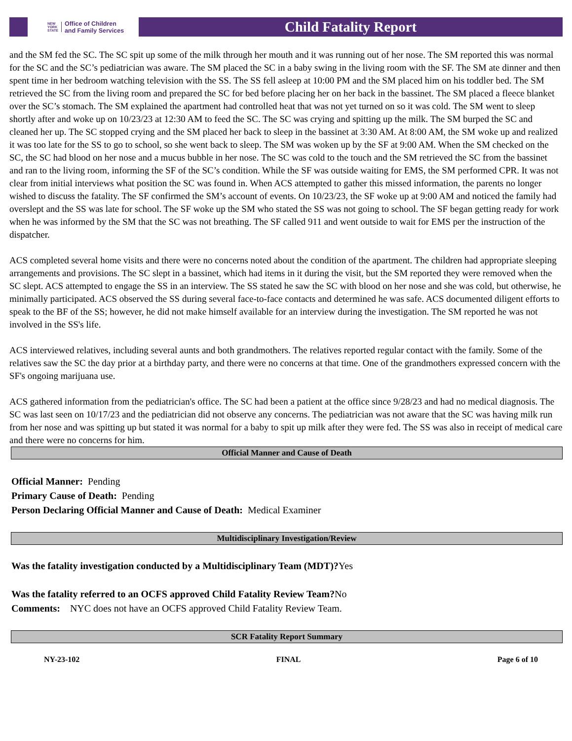NEW
YORK
STATE
Office of Children
and Family Services
Child Fatality Report
and the SM fed the SC. The SC spit up some of the milk through her mouth and it was running out of her nose. The SM reported this was normal for the SC and the SC’s pediatrician was aware. The SM placed the SC in a baby swing in the living room with the SF. The SM ate dinner and then spent time in her bedroom watching television with the SS. The SS fell asleep at 10:00 PM and the SM placed him on his toddler bed. The SM retrieved the SC from the living room and prepared the SC for bed before placing her on her back in the bassinet. The SM placed a fleece blanket over the SC’s stomach. The SM explained the apartment had controlled heat that was not yet turned on so it was cold. The SM went to sleep shortly after and woke up on 10/23/23 at 12:30 AM to feed the SC. The SC was crying and spitting up the milk. The SM burped the SC and cleaned her up. The SC stopped crying and the SM placed her back to sleep in the bassinet at 3:30 AM. At 8:00 AM, the SM woke up and realized it was too late for the SS to go to school, so she went back to sleep. The SM was woken up by the SF at 9:00 AM. When the SM checked on the SC, the SC had blood on her nose and a mucus bubble in her nose. The SC was cold to the touch and the SM retrieved the SC from the bassinet and ran to the living room, informing the SF of the SC’s condition. While the SF was outside waiting for EMS, the SM performed CPR. It was not clear from initial interviews what position the SC was found in. When ACS attempted to gather this missed information, the parents no longer wished to discuss the fatality. The SF confirmed the SM’s account of events. On 10/23/23, the SF woke up at 9:00 AM and noticed the family had overslept and the SS was late for school. The SF woke up the SM who stated the SS was not going to school. The SF began getting ready for work when he was informed by the SM that the SC was not breathing. The SF called 911 and went outside to wait for EMS per the instruction of the dispatcher.
ACS completed several home visits and there were no concerns noted about the condition of the apartment. The children had appropriate sleeping arrangements and provisions. The SC slept in a bassinet, which had items in it during the visit, but the SM reported they were removed when the SC slept. ACS attempted to engage the SS in an interview. The SS stated he saw the SC with blood on her nose and she was cold, but otherwise, he minimally participated. ACS observed the SS during several face-to-face contacts and determined he was safe. ACS documented diligent efforts to speak to the BF of the SS; however, he did not make himself available for an interview during the investigation. The SM reported he was not involved in the SS's life.
ACS interviewed relatives, including several aunts and both grandmothers. The relatives reported regular contact with the family. Some of the relatives saw the SC the day prior at a birthday party, and there were no concerns at that time. One of the grandmothers expressed concern with the SF's ongoing marijuana use.
ACS gathered information from the pediatrician's office. The SC had been a patient at the office since 9/28/23 and had no medical diagnosis. The SC was last seen on 10/17/23 and the pediatrician did not observe any concerns. The pediatrician was not aware that the SC was having milk run from her nose and was spitting up but stated it was normal for a baby to spit up milk after they were fed. The SS was also in receipt of medical care and there were no concerns for him.
Official Manner and Cause of Death
Official Manner: Pending
Primary Cause of Death: Pending
Person Declaring Official Manner and Cause of Death: Medical Examiner
Multidisciplinary Investigation/Review
Was the fatality investigation conducted by a Multidisciplinary Team (MDT)?Yes
Was the fatality referred to an OCFS approved Child Fatality Review Team?No
Comments: NYC does not have an OCFS approved Child Fatality Review Team.
SCR Fatality Report Summary
NY-23-102 FINAL Page 6 of 10